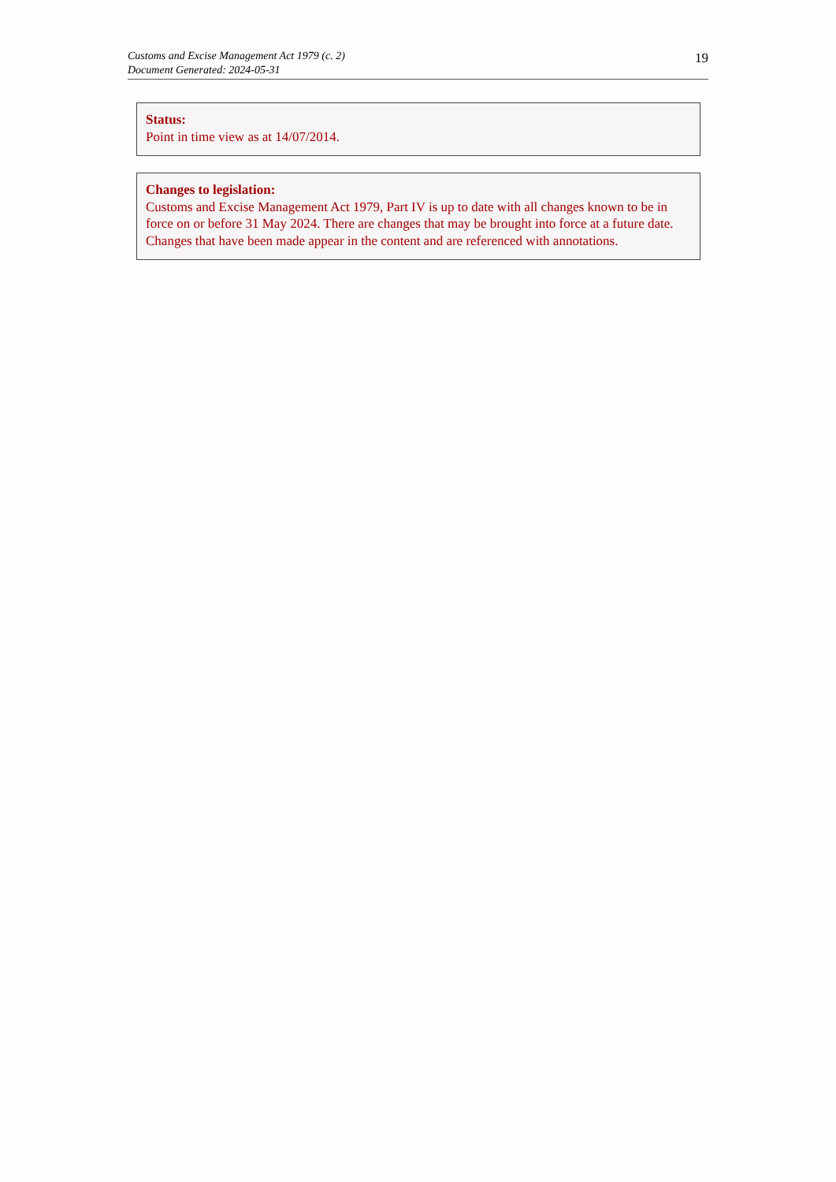Customs and Excise Management Act 1979 (c. 2)
Document Generated: 2024-05-31
19
Status:
Point in time view as at 14/07/2014.
Changes to legislation:
Customs and Excise Management Act 1979, Part IV is up to date with all changes known to be in force on or before 31 May 2024. There are changes that may be brought into force at a future date. Changes that have been made appear in the content and are referenced with annotations.